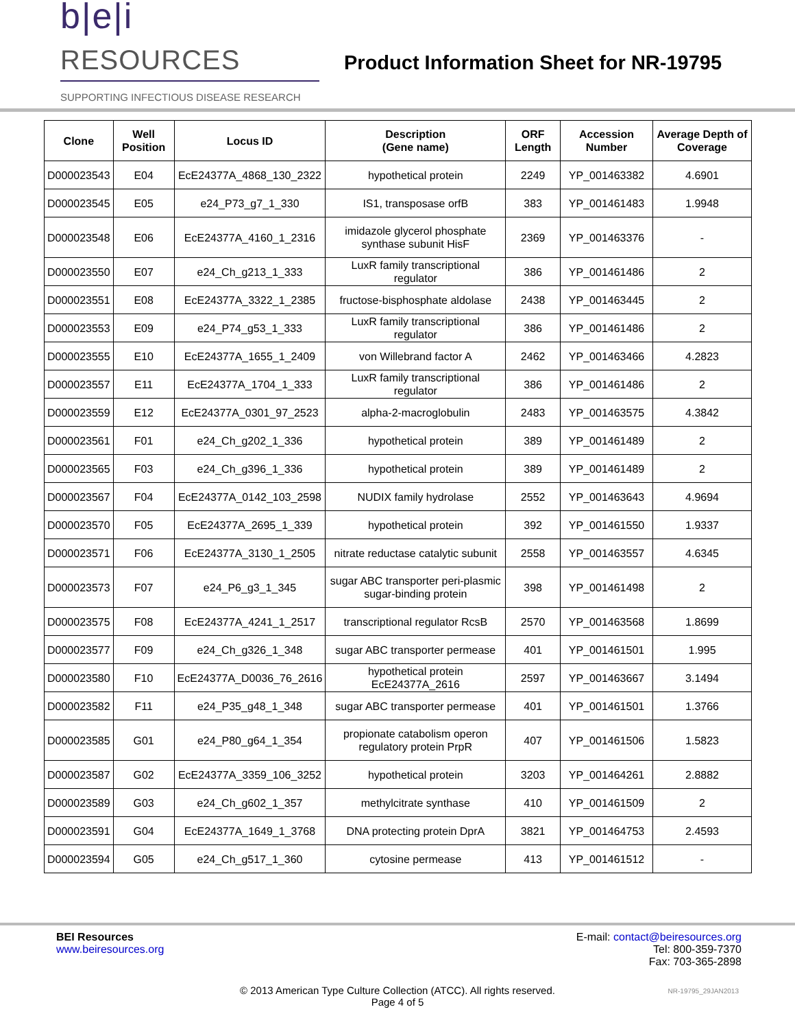b|e|i RESOURCES
SUPPORTING INFECTIOUS DISEASE RESEARCH
Product Information Sheet for NR-19795
| Clone | Well Position | Locus ID | Description (Gene name) | ORF Length | Accession Number | Average Depth of Coverage |
| --- | --- | --- | --- | --- | --- | --- |
| D000023543 | E04 | EcE24377A_4868_130_2322 | hypothetical protein | 2249 | YP_001463382 | 4.6901 |
| D000023545 | E05 | e24_P73_g7_1_330 | IS1, transposase orfB | 383 | YP_001461483 | 1.9948 |
| D000023548 | E06 | EcE24377A_4160_1_2316 | imidazole glycerol phosphate synthase subunit HisF | 2369 | YP_001463376 | - |
| D000023550 | E07 | e24_Ch_g213_1_333 | LuxR family transcriptional regulator | 386 | YP_001461486 | 2 |
| D000023551 | E08 | EcE24377A_3322_1_2385 | fructose-bisphosphate aldolase | 2438 | YP_001463445 | 2 |
| D000023553 | E09 | e24_P74_g53_1_333 | LuxR family transcriptional regulator | 386 | YP_001461486 | 2 |
| D000023555 | E10 | EcE24377A_1655_1_2409 | von Willebrand factor A | 2462 | YP_001463466 | 4.2823 |
| D000023557 | E11 | EcE24377A_1704_1_333 | LuxR family transcriptional regulator | 386 | YP_001461486 | 2 |
| D000023559 | E12 | EcE24377A_0301_97_2523 | alpha-2-macroglobulin | 2483 | YP_001463575 | 4.3842 |
| D000023561 | F01 | e24_Ch_g202_1_336 | hypothetical protein | 389 | YP_001461489 | 2 |
| D000023565 | F03 | e24_Ch_g396_1_336 | hypothetical protein | 389 | YP_001461489 | 2 |
| D000023567 | F04 | EcE24377A_0142_103_2598 | NUDIX family hydrolase | 2552 | YP_001463643 | 4.9694 |
| D000023570 | F05 | EcE24377A_2695_1_339 | hypothetical protein | 392 | YP_001461550 | 1.9337 |
| D000023571 | F06 | EcE24377A_3130_1_2505 | nitrate reductase catalytic subunit | 2558 | YP_001463557 | 4.6345 |
| D000023573 | F07 | e24_P6_g3_1_345 | sugar ABC transporter peri-plasmic sugar-binding protein | 398 | YP_001461498 | 2 |
| D000023575 | F08 | EcE24377A_4241_1_2517 | transcriptional regulator RcsB | 2570 | YP_001463568 | 1.8699 |
| D000023577 | F09 | e24_Ch_g326_1_348 | sugar ABC transporter permease | 401 | YP_001461501 | 1.995 |
| D000023580 | F10 | EcE24377A_D0036_76_2616 | hypothetical protein EcE24377A_2616 | 2597 | YP_001463667 | 3.1494 |
| D000023582 | F11 | e24_P35_g48_1_348 | sugar ABC transporter permease | 401 | YP_001461501 | 1.3766 |
| D000023585 | G01 | e24_P80_g64_1_354 | propionate catabolism operon regulatory protein PrpR | 407 | YP_001461506 | 1.5823 |
| D000023587 | G02 | EcE24377A_3359_106_3252 | hypothetical protein | 3203 | YP_001464261 | 2.8882 |
| D000023589 | G03 | e24_Ch_g602_1_357 | methylcitrate synthase | 410 | YP_001461509 | 2 |
| D000023591 | G04 | EcE24377A_1649_1_3768 | DNA protecting protein DprA | 3821 | YP_001464753 | 2.4593 |
| D000023594 | G05 | e24_Ch_g517_1_360 | cytosine permease | 413 | YP_001461512 | - |
BEI Resources
www.beiresources.org
E-mail: contact@beiresources.org
Tel: 800-359-7370
Fax: 703-365-2898
© 2013 American Type Culture Collection (ATCC). All rights reserved.
Page 4 of 5
NR-19795_29JAN2013